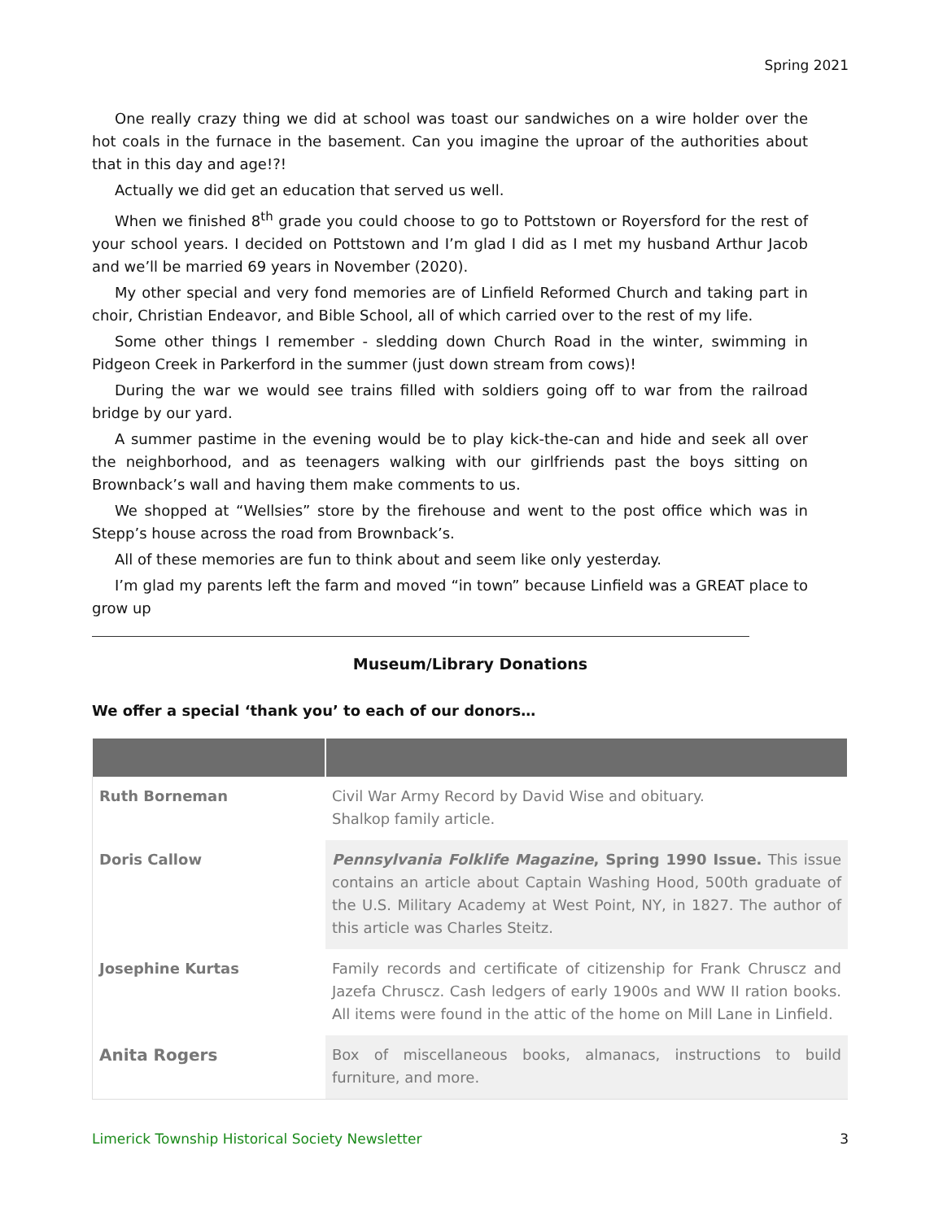Spring 2021
One really crazy thing we did at school was toast our sandwiches on a wire holder over the hot coals in the furnace in the basement. Can you imagine the uproar of the authorities about that in this day and age!?!
Actually we did get an education that served us well.
When we finished 8<sup>th</sup> grade you could choose to go to Pottstown or Royersford for the rest of your school years. I decided on Pottstown and I’m glad I did as I met my husband Arthur Jacob and we’ll be married 69 years in November (2020).
My other special and very fond memories are of Linfield Reformed Church and taking part in choir, Christian Endeavor, and Bible School, all of which carried over to the rest of my life.
Some other things I remember - sledding down Church Road in the winter, swimming in Pidgeon Creek in Parkerford in the summer (just down stream from cows)!
During the war we would see trains filled with soldiers going off to war from the railroad bridge by our yard.
A summer pastime in the evening would be to play kick-the-can and hide and seek all over the neighborhood, and as teenagers walking with our girlfriends past the boys sitting on Brownback’s wall and having them make comments to us.
We shopped at “Wellsies” store by the firehouse and went to the post office which was in Stepp’s house across the road from Brownback’s.
All of these memories are fun to think about and seem like only yesterday.
I’m glad my parents left the farm and moved “in town” because Linfield was a GREAT place to grow up
Museum/Library Donations
We offer a special ‘thank you’ to each of our donors…
| Ruth Borneman | Civil War Army Record by David Wise and obituary. Shalkop family article. |
| Doris Callow | Pennsylvania Folklife Magazine , Spring 1990 Issue. This issue contains an article about Captain Washing Hood, 500th graduate of the U.S. Military Academy at West Point, NY, in 1827. The author of this article was Charles Steitz. |
| Josephine Kurtas | Family records and certificate of citizenship for Frank Chruscz and Jazefa Chruscz. Cash ledgers of early 1900s and WW II ration books. All items were found in the attic of the home on Mill Lane in Linfield. |
| Anita Rogers | Box of miscellaneous books, almanacs, instructions to build furniture, and more. |
Limerick Township Historical Society Newsletter 3